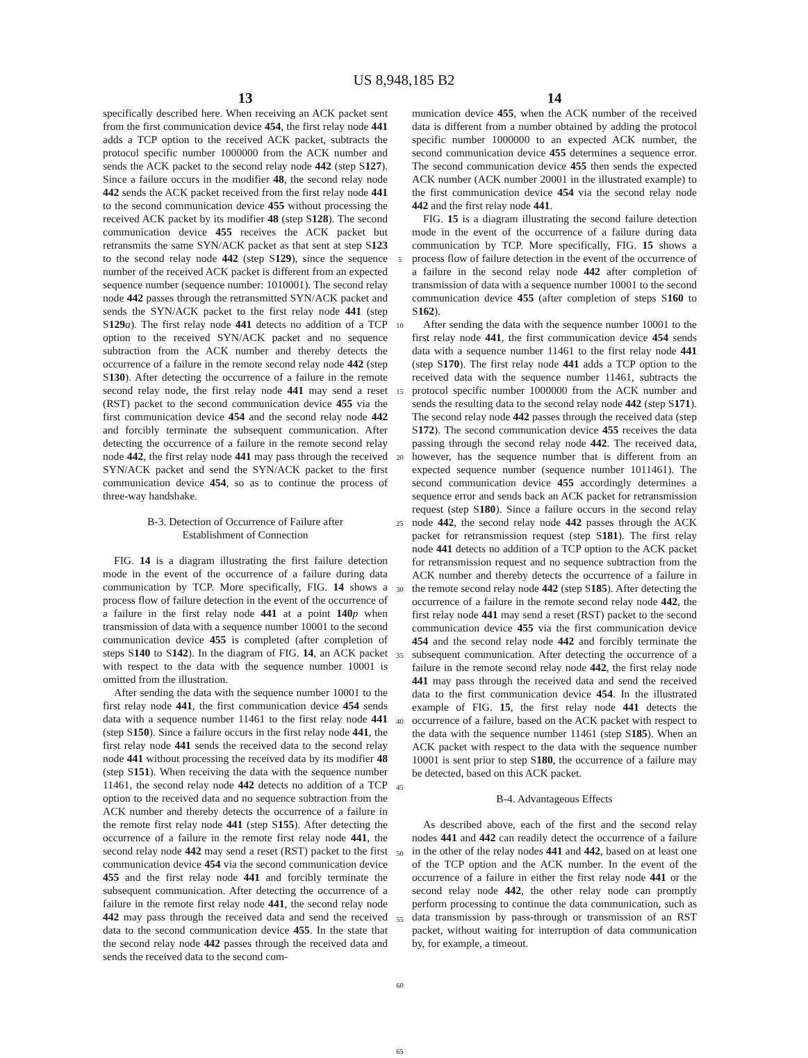US 8,948,185 B2
13
specifically described here. When receiving an ACK packet sent from the first communication device 454, the first relay node 441 adds a TCP option to the received ACK packet, subtracts the protocol specific number 1000000 from the ACK number and sends the ACK packet to the second relay node 442 (step S127). Since a failure occurs in the modifier 48, the second relay node 442 sends the ACK packet received from the first relay node 441 to the second communication device 455 without processing the received ACK packet by its modifier 48 (step S128). The second communication device 455 receives the ACK packet but retransmits the same SYN/ACK packet as that sent at step S123 to the second relay node 442 (step S129), since the sequence number of the received ACK packet is different from an expected sequence number (sequence number: 1010001). The second relay node 442 passes through the retransmitted SYN/ACK packet and sends the SYN/ACK packet to the first relay node 441 (step S129 a). The first relay node 441 detects no addition of a TCP option to the received SYN/ACK packet and no sequence subtraction from the ACK number and thereby detects the occurrence of a failure in the remote second relay node 442 (step S130). After detecting the occurrence of a failure in the remote second relay node, the first relay node 441 may send a reset (RST) packet to the second communication device 455 via the first communication device 454 and the second relay node 442 and forcibly terminate the subsequent communication. After detecting the occurrence of a failure in the remote second relay node 442, the first relay node 441 may pass through the received SYN/ACK packet and send the SYN/ACK packet to the first communication device 454, so as to continue the process of three-way handshake.
B-3. Detection of Occurrence of Failure after
Establishment of Connection
FIG. 14 is a diagram illustrating the first failure detection mode in the event of the occurrence of a failure during data communication by TCP. More specifically, FIG. 14 shows a process flow of failure detection in the event of the occurrence of a failure in the first relay node 441 at a point 140 p when transmission of data with a sequence number 10001 to the second communication device 455 is completed (after completion of steps S140 to S142). In the diagram of FIG. 14, an ACK packet with respect to the data with the sequence number 10001 is omitted from the illustration.
After sending the data with the sequence number 10001 to the first relay node 441, the first communication device 454 sends data with a sequence number 11461 to the first relay node 441 (step S150). Since a failure occurs in the first relay node 441, the first relay node 441 sends the received data to the second relay node 441 without processing the received data by its modifier 48 (step S151). When receiving the data with the sequence number 11461, the second relay node 442 detects no addition of a TCP option to the received data and no sequence subtraction from the ACK number and thereby detects the occurrence of a failure in the remote first relay node 441 (step S155). After detecting the occurrence of a failure in the remote first relay node 441, the second relay node 442 may send a reset (RST) packet to the first communication device 454 via the second communication device 455 and the first relay node 441 and forcibly terminate the subsequent communication. After detecting the occurrence of a failure in the remote first relay node 441, the second relay node 442 may pass through the received data and send the received data to the second communication device 455. In the state that the second relay node 442 passes through the received data and sends the received data to the second com-
5
10
15
20
25
30
35
40
45
50
55
60
65
14
munication device 455, when the ACK number of the received data is different from a number obtained by adding the protocol specific number 1000000 to an expected ACK number, the second communication device 455 determines a sequence error. The second communication device 455 then sends the expected ACK number (ACK number 20001 in the illustrated example) to the first communication device 454 via the second relay node 442 and the first relay node 441.
FIG. 15 is a diagram illustrating the second failure detection mode in the event of the occurrence of a failure during data communication by TCP. More specifically, FIG. 15 shows a process flow of failure detection in the event of the occurrence of a failure in the second relay node 442 after completion of transmission of data with a sequence number 10001 to the second communication device 455 (after completion of steps S160 to S162).
After sending the data with the sequence number 10001 to the first relay node 441, the first communication device 454 sends data with a sequence number 11461 to the first relay node 441 (step S170). The first relay node 441 adds a TCP option to the received data with the sequence number 11461, subtracts the protocol specific number 1000000 from the ACK number and sends the resulting data to the second relay node 442 (step S171). The second relay node 442 passes through the received data (step S172). The second communication device 455 receives the data passing through the second relay node 442. The received data, however, has the sequence number that is different from an expected sequence number (sequence number 1011461). The second communication device 455 accordingly determines a sequence error and sends back an ACK packet for retransmission request (step S180). Since a failure occurs in the second relay node 442, the second relay node 442 passes through the ACK packet for retransmission request (step S181). The first relay node 441 detects no addition of a TCP option to the ACK packet for retransmission request and no sequence subtraction from the ACK number and thereby detects the occurrence of a failure in the remote second relay node 442 (step S185). After detecting the occurrence of a failure in the remote second relay node 442, the first relay node 441 may send a reset (RST) packet to the second communication device 455 via the first communication device 454 and the second relay node 442 and forcibly terminate the subsequent communication. After detecting the occurrence of a failure in the remote second relay node 442, the first relay node 441 may pass through the received data and send the received data to the first communication device 454. In the illustrated example of FIG. 15, the first relay node 441 detects the occurrence of a failure, based on the ACK packet with respect to the data with the sequence number 11461 (step S185). When an ACK packet with respect to the data with the sequence number 10001 is sent prior to step S180, the occurrence of a failure may be detected, based on this ACK packet.
B-4. Advantageous Effects
As described above, each of the first and the second relay nodes 441 and 442 can readily detect the occurrence of a failure in the other of the relay nodes 441 and 442, based on at least one of the TCP option and the ACK number. In the event of the occurrence of a failure in either the first relay node 441 or the second relay node 442, the other relay node can promptly perform processing to continue the data communication, such as data transmission by pass-through or transmission of an RST packet, without waiting for interruption of data communication by, for example, a timeout.